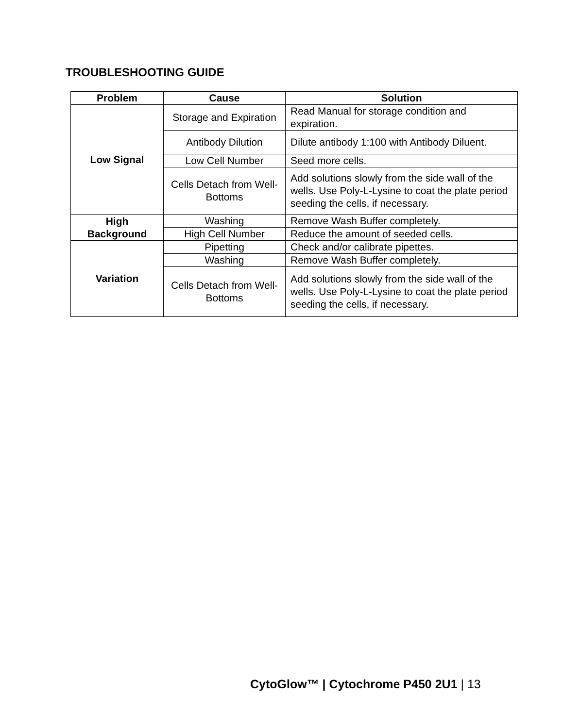TROUBLESHOOTING GUIDE
| Problem | Cause | Solution |
| --- | --- | --- |
| Low Signal | Storage and Expiration | Read Manual for storage condition and expiration. |
| | Antibody Dilution | Dilute antibody 1:100 with Antibody Diluent. |
| | Low Cell Number | Seed more cells. |
| | Cells Detach from Well-Bottoms | Add solutions slowly from the side wall of the wells. Use Poly-L-Lysine to coat the plate period seeding the cells, if necessary. |
| High Background | Washing | Remove Wash Buffer completely. |
| | High Cell Number | Reduce the amount of seeded cells. |
| Variation | Pipetting | Check and/or calibrate pipettes. |
| | Washing | Remove Wash Buffer completely. |
| | Cells Detach from Well-Bottoms | Add solutions slowly from the side wall of the wells. Use Poly-L-Lysine to coat the plate period seeding the cells, if necessary. |
CytoGlow™ | Cytochrome P450 2U1 | 13